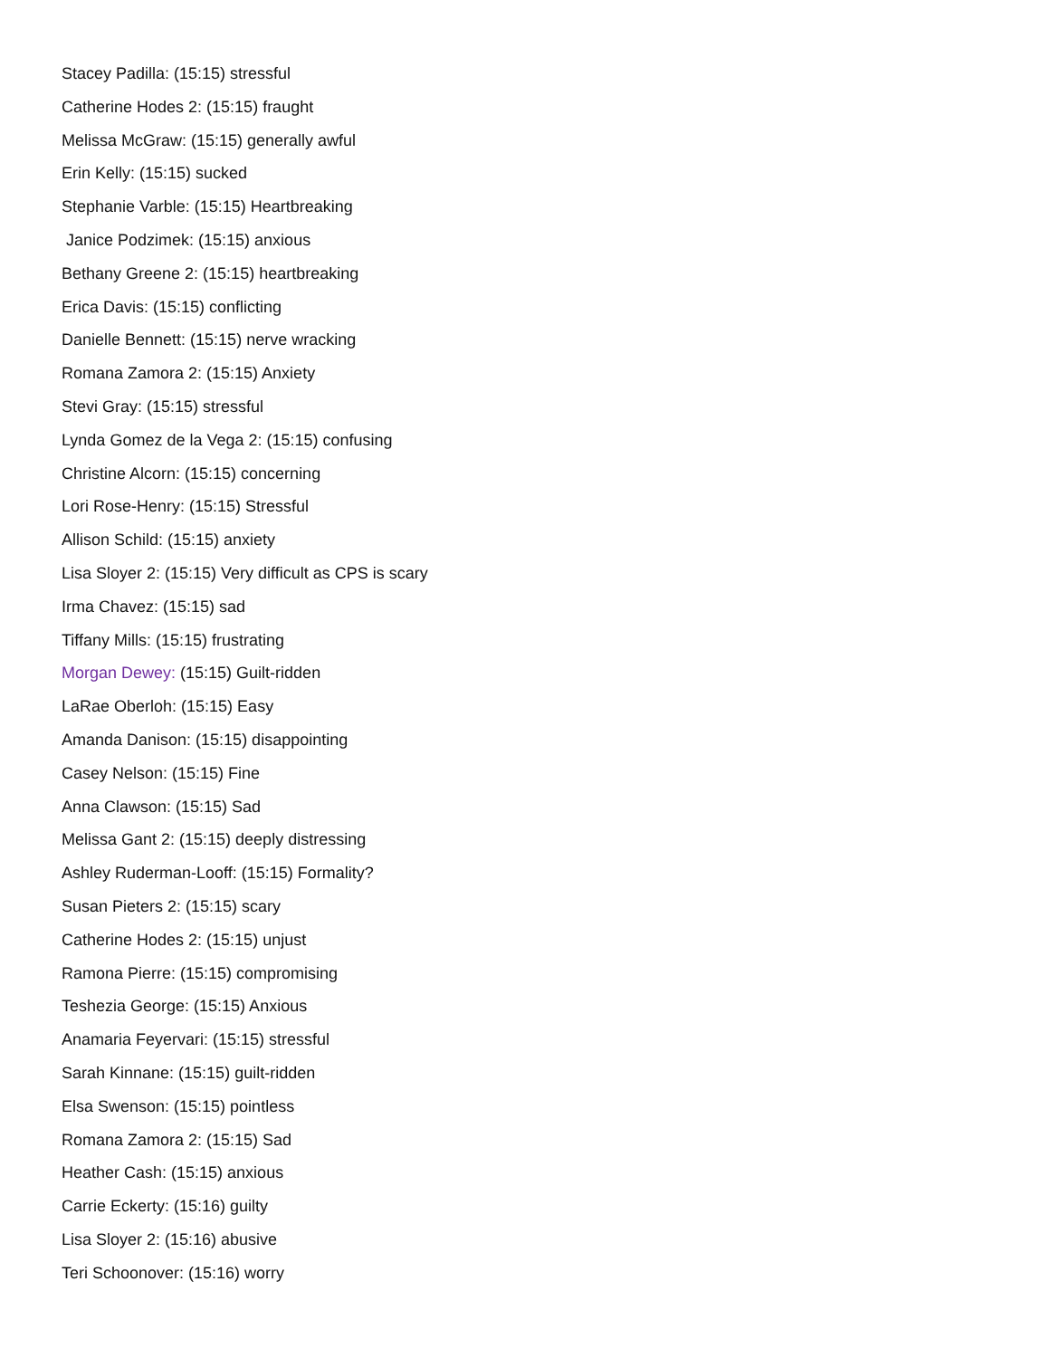Stacey Padilla: (15:15) stressful
Catherine Hodes 2: (15:15) fraught
Melissa McGraw: (15:15) generally awful
Erin Kelly: (15:15) sucked
Stephanie Varble: (15:15) Heartbreaking
Janice Podzimek: (15:15) anxious
Bethany Greene 2: (15:15) heartbreaking
Erica Davis: (15:15) conflicting
Danielle Bennett: (15:15) nerve wracking
Romana Zamora 2: (15:15) Anxiety
Stevi Gray: (15:15) stressful
Lynda Gomez de la Vega 2: (15:15) confusing
Christine Alcorn: (15:15) concerning
Lori Rose-Henry: (15:15) Stressful
Allison Schild: (15:15) anxiety
Lisa Sloyer 2: (15:15) Very difficult as CPS is scary
Irma Chavez: (15:15) sad
Tiffany Mills: (15:15) frustrating
Morgan Dewey: (15:15) Guilt-ridden
LaRae Oberloh: (15:15) Easy
Amanda Danison: (15:15) disappointing
Casey Nelson: (15:15) Fine
Anna Clawson: (15:15) Sad
Melissa Gant 2: (15:15) deeply distressing
Ashley Ruderman-Looff: (15:15) Formality?
Susan Pieters 2: (15:15) scary
Catherine Hodes 2: (15:15) unjust
Ramona Pierre: (15:15) compromising
Teshezia George: (15:15) Anxious
Anamaria Feyervari: (15:15) stressful
Sarah Kinnane: (15:15) guilt-ridden
Elsa Swenson: (15:15) pointless
Romana Zamora 2: (15:15) Sad
Heather Cash: (15:15) anxious
Carrie Eckerty: (15:16) guilty
Lisa Sloyer 2: (15:16) abusive
Teri Schoonover: (15:16) worry